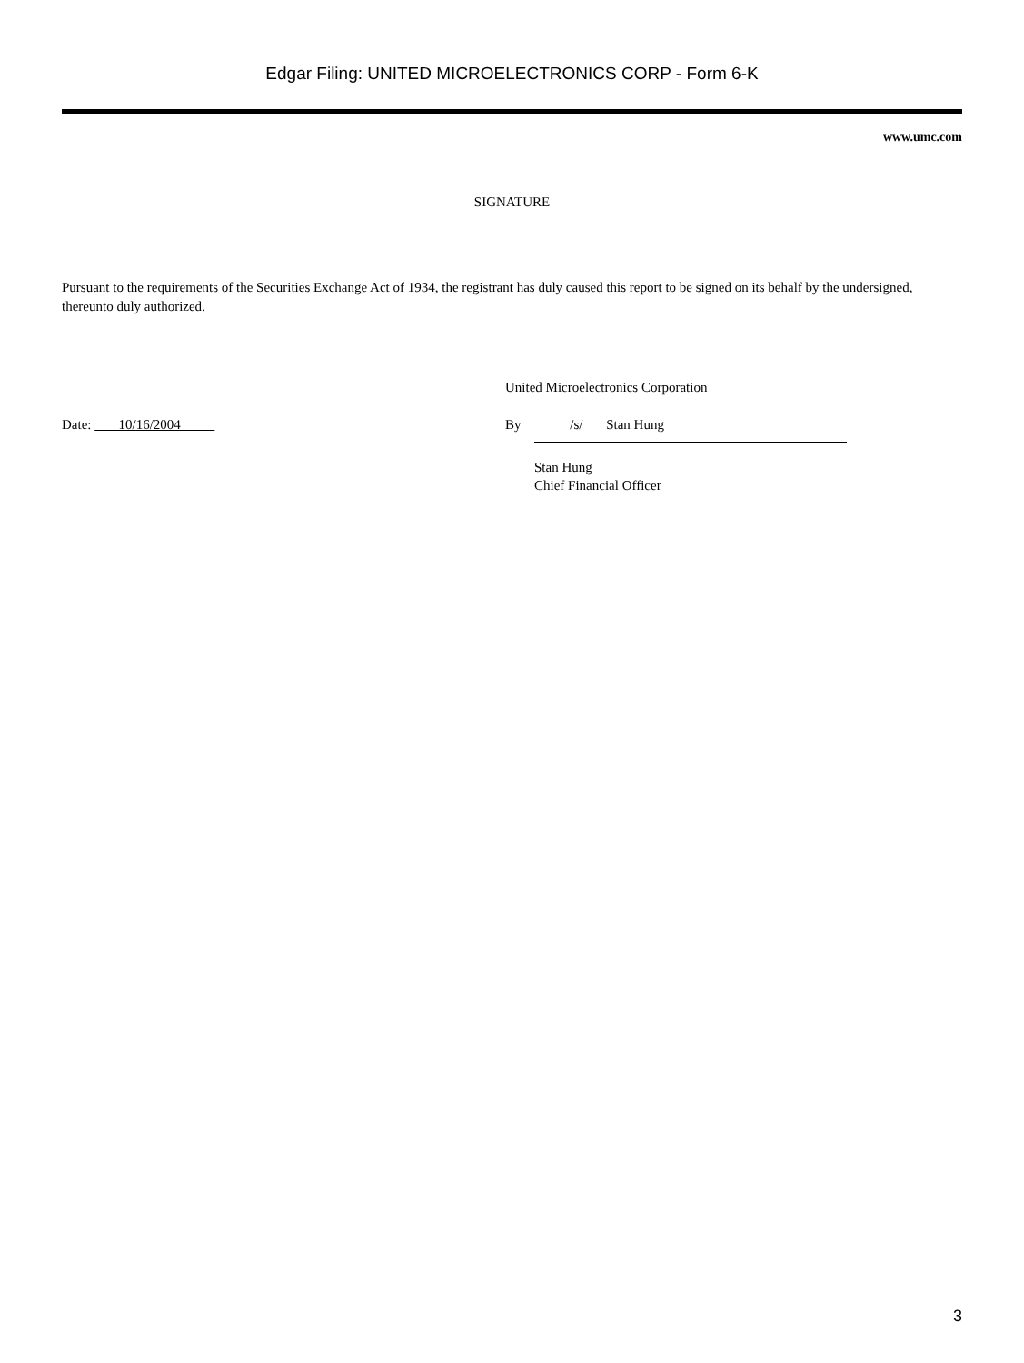Edgar Filing: UNITED MICROELECTRONICS CORP - Form 6-K
www.umc.com
SIGNATURE
Pursuant to the requirements of the Securities Exchange Act of 1934, the registrant has duly caused this report to be signed on its behalf by the undersigned, thereunto duly authorized.
United Microelectronics Corporation
Date: 10/16/2004 By /s/ Stan Hung
Stan Hung
Chief Financial Officer
3